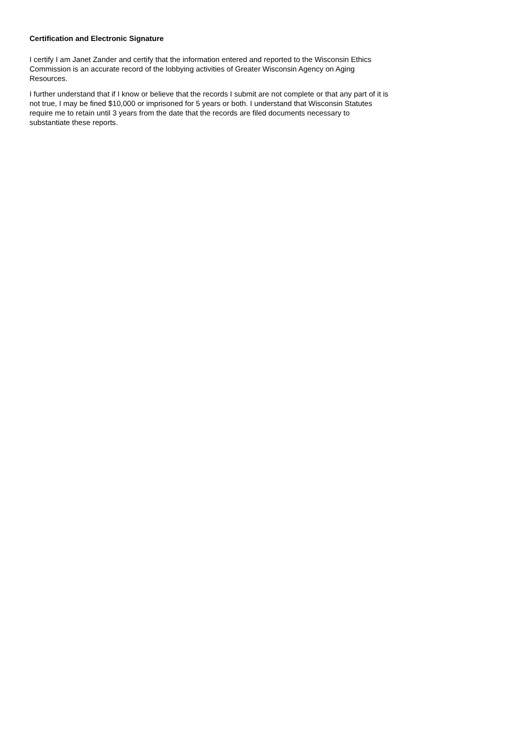Certification and Electronic Signature
I certify I am Janet Zander and certify that the information entered and reported to the Wisconsin Ethics Commission is an accurate record of the lobbying activities of Greater Wisconsin Agency on Aging Resources.
I further understand that if I know or believe that the records I submit are not complete or that any part of it is not true, I may be fined $10,000 or imprisoned for 5 years or both. I understand that Wisconsin Statutes require me to retain until 3 years from the date that the records are filed documents necessary to substantiate these reports.